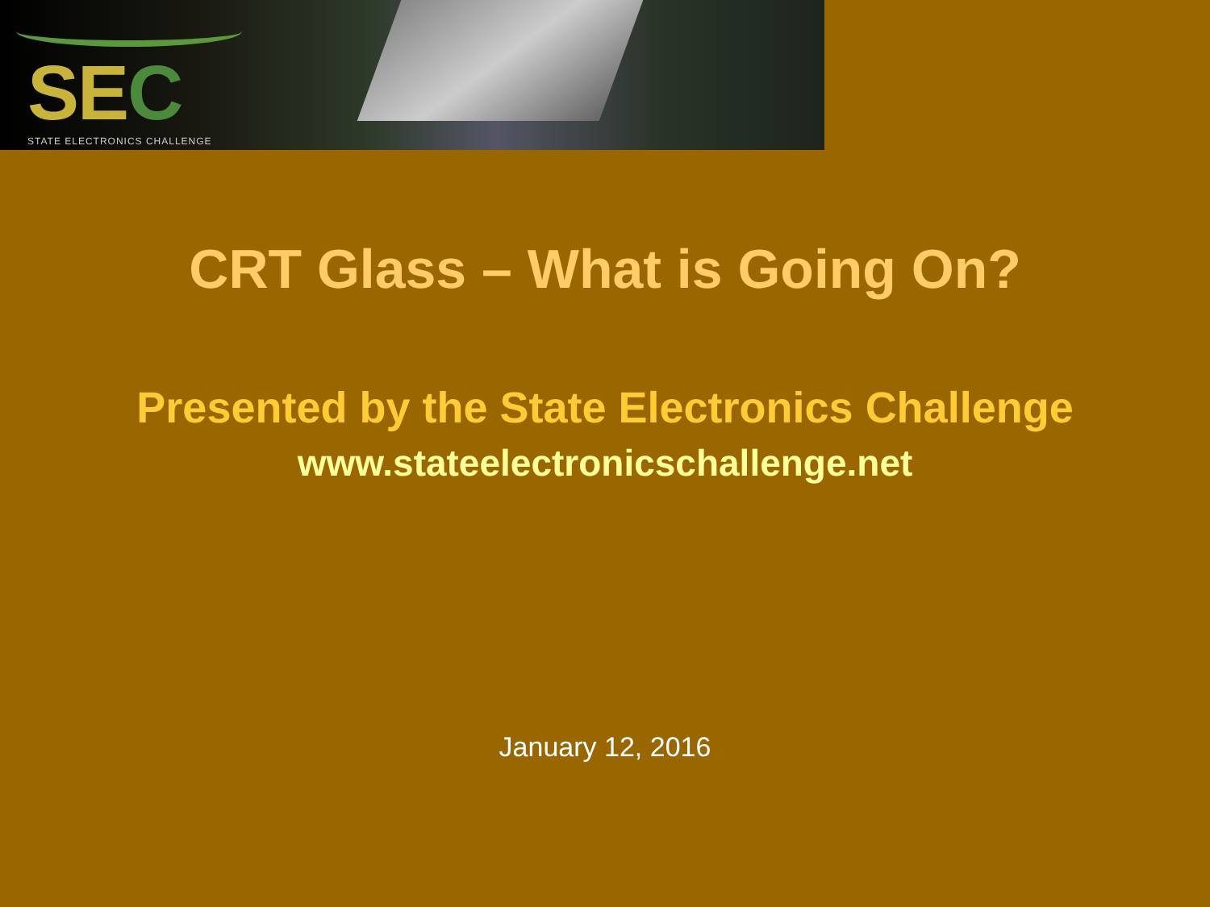SEC STATE ELECTRONICS CHALLENGE
CRT Glass – What is Going On?
Presented by the State Electronics Challenge
www.stateelectronicschallenge.net
January 12, 2016